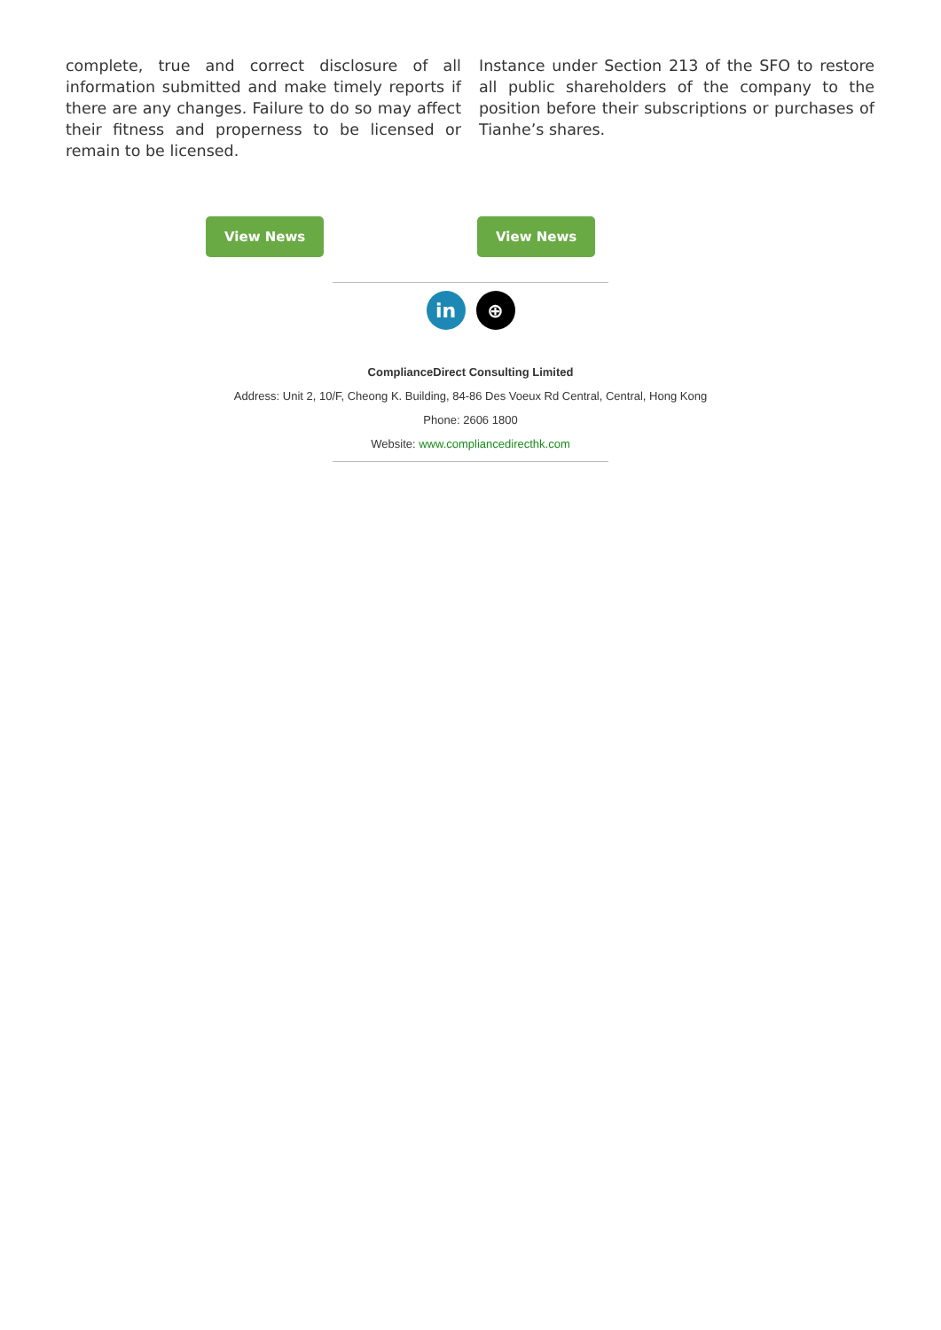complete, true and correct disclosure of all information submitted and make timely reports if there are any changes. Failure to do so may affect their fitness and properness to be licensed or remain to be licensed.
Instance under Section 213 of the SFO to restore all public shareholders of the company to the position before their subscriptions or purchases of Tianhe’s shares.
View News View News
in ⊕
ComplianceDirect Consulting Limited
Address: Unit 2, 10/F, Cheong K. Building, 84-86 Des Voeux Rd Central, Central, Hong Kong
Phone: 2606 1800
Website: www.compliancedirecthk.com